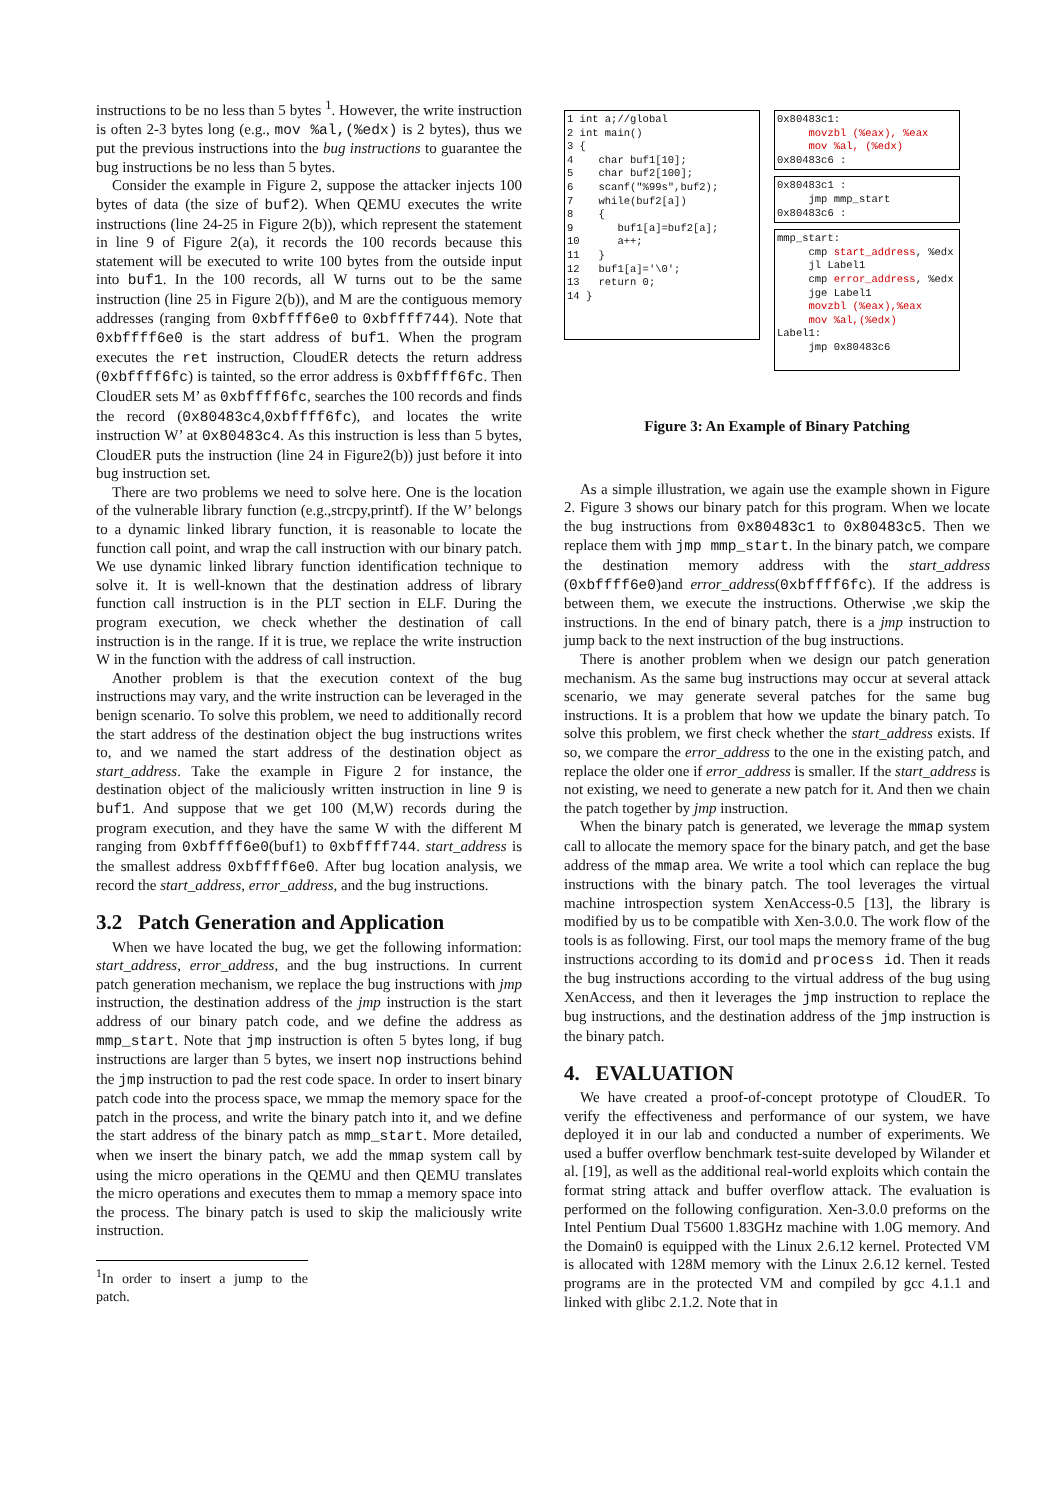instructions to be no less than 5 bytes <sup>1</sup>. However, the write instruction is often 2-3 bytes long (e.g., mov %al,(%edx) is 2 bytes), thus we put the previous instructions into the bug instructions to guarantee the bug instructions be no less than 5 bytes.
Consider the example in Figure 2, suppose the attacker injects 100 bytes of data (the size of buf2). When QEMU executes the write instructions (line 24-25 in Figure 2(b)), which represent the statement in line 9 of Figure 2(a), it records the 100 records because this statement will be executed to write 100 bytes from the outside input into buf1. In the 100 records, all W turns out to be the same instruction (line 25 in Figure 2(b)), and M are the contiguous memory addresses (ranging from 0xbffff6e0 to 0xbffff744). Note that 0xbffff6e0 is the start address of buf1. When the program executes the ret instruction, CloudER detects the return address (0xbffff6fc) is tainted, so the error address is 0xbffff6fc. Then CloudER sets M’ as 0xbffff6fc, searches the 100 records and finds the record (0x80483c4,0xbffff6fc), and locates the write instruction W’ at 0x80483c4. As this instruction is less than 5 bytes, CloudER puts the instruction (line 24 in Figure2(b)) just before it into bug instruction set.
There are two problems we need to solve here. One is the location of the vulnerable library function (e.g.,strcpy,printf). If the W’ belongs to a dynamic linked library function, it is reasonable to locate the function call point, and wrap the call instruction with our binary patch. We use dynamic linked library function identification technique to solve it. It is well-known that the destination address of library function call instruction is in the PLT section in ELF. During the program execution, we check whether the destination of call instruction is in the range. If it is true, we replace the write instruction W in the function with the address of call instruction.
Another problem is that the execution context of the bug instructions may vary, and the write instruction can be leveraged in the benign scenario. To solve this problem, we need to additionally record the start address of the destination object the bug instructions writes to, and we named the start address of the destination object as start_address. Take the example in Figure 2 for instance, the destination object of the maliciously written instruction in line 9 is buf1. And suppose that we get 100 (M,W) records during the program execution, and they have the same W with the different M ranging from 0xbffff6e0(buf1) to 0xbffff744. start_address is the smallest address 0xbffff6e0. After bug location analysis, we record the start_address, error_address, and the bug instructions.
3.2 Patch Generation and Application
When we have located the bug, we get the following information: start_address, error_address, and the bug instructions. In current patch generation mechanism, we replace the bug instructions with jmp instruction, the destination address of the jmp instruction is the start address of our binary patch code, and we define the address as mmp_start. Note that jmp instruction is often 5 bytes long, if bug instructions are larger than 5 bytes, we insert nop instructions behind the jmp instruction to pad the rest code space. In order to insert binary patch code into the process space, we mmap the memory space for the patch in the process, and write the binary patch into it, and we define the start address of the binary patch as mmp_start. More detailed, when we insert the binary patch, we add the mmap system call by using the micro operations in the QEMU and then QEMU translates the micro operations and executes them to mmap a memory space into the process. The binary patch is used to skip the maliciously write instruction.
<sup>1</sup> In order to insert a jump to the patch.
1 int a;//global
2 int main()
3 {
4 char buf1[10];
5 char buf2[100];
6 scanf("%99s",buf2);
7 while(buf2[a])
8 {
9 buf1[a]=buf2[a];
10 a++;
11 }
12 buf1[a]='\0';
13 return 0;
14 }
0x80483c1:
movzbl (%eax), %eax
mov %al, (%edx)
0x80483c6 :
0x80483c1 :
jmp mmp_start
0x80483c6 :
mmp_start:
cmp start_address, %edx
jl Label1
cmp error_address, %edx
jge Label1
movzbl (%eax),%eax
mov %al,(%edx)
Label1:
jmp 0x80483c6
Figure 3: An Example of Binary Patching
As a simple illustration, we again use the example shown in Figure 2. Figure 3 shows our binary patch for this program. When we locate the bug instructions from 0x80483c1 to 0x80483c5. Then we replace them with jmp mmp_start. In the binary patch, we compare the destination memory address with the start_address (0xbffff6e0)and error_address(0xbffff6fc). If the address is between them, we execute the instructions. Otherwise ,we skip the instructions. In the end of binary patch, there is a jmp instruction to jump back to the next instruction of the bug instructions.
There is another problem when we design our patch generation mechanism. As the same bug instructions may occur at several attack scenario, we may generate several patches for the same bug instructions. It is a problem that how we update the binary patch. To solve this problem, we first check whether the start_address exists. If so, we compare the error_address to the one in the existing patch, and replace the older one if error_address is smaller. If the start_address is not existing, we need to generate a new patch for it. And then we chain the patch together by jmp instruction.
When the binary patch is generated, we leverage the mmap system call to allocate the memory space for the binary patch, and get the base address of the mmap area. We write a tool which can replace the bug instructions with the binary patch. The tool leverages the virtual machine introspection system XenAccess-0.5 [13], the library is modified by us to be compatible with Xen-3.0.0. The work flow of the tools is as following. First, our tool maps the memory frame of the bug instructions according to its domid and process id. Then it reads the bug instructions according to the virtual address of the bug using XenAccess, and then it leverages the jmp instruction to replace the bug instructions, and the destination address of the jmp instruction is the binary patch.
4. EVALUATION
We have created a proof-of-concept prototype of CloudER. To verify the effectiveness and performance of our system, we have deployed it in our lab and conducted a number of experiments. We used a buffer overflow benchmark test-suite developed by Wilander et al. [19], as well as the additional real-world exploits which contain the format string attack and buffer overflow attack. The evaluation is performed on the following configuration. Xen-3.0.0 preforms on the Intel Pentium Dual T5600 1.83GHz machine with 1.0G memory. And the Domain0 is equipped with the Linux 2.6.12 kernel. Protected VM is allocated with 128M memory with the Linux 2.6.12 kernel. Tested programs are in the protected VM and compiled by gcc 4.1.1 and linked with glibc 2.1.2. Note that in